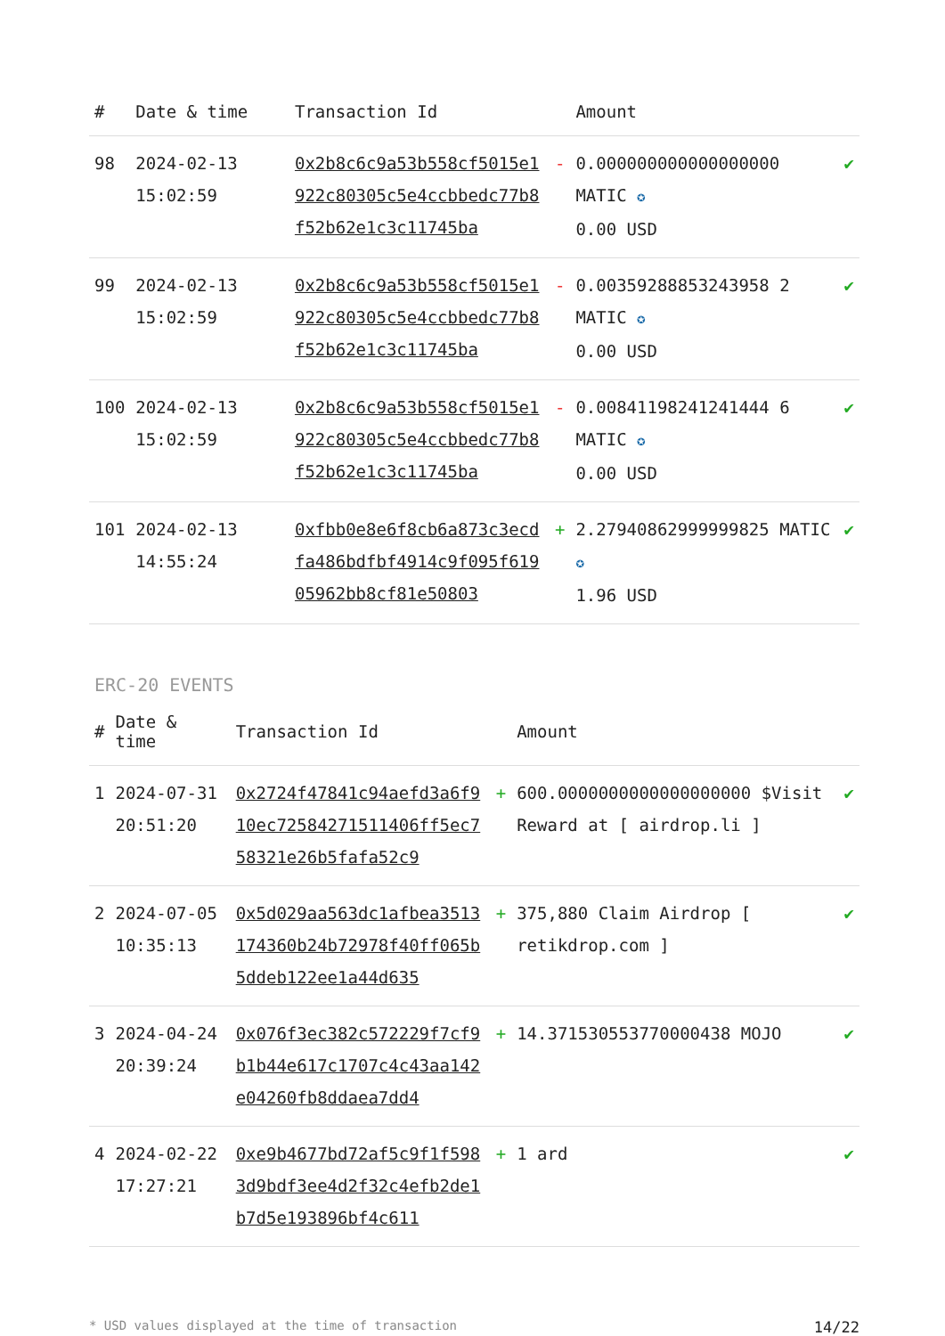| # | Date & time | Transaction Id | | Amount | |
| --- | --- | --- | --- | --- | --- |
| 98 | 2024-02-13 15:02:59 | 0x2b8c6c9a53b558cf5015e1922c80305c5e4ccbbedc77b8f52b62e1c3c11745ba | - | 0.000000000000000000 MATIC ✪ 0.00 USD | ✔ |
| 99 | 2024-02-13 15:02:59 | 0x2b8c6c9a53b558cf5015e1922c80305c5e4ccbbedc77b8f52b62e1c3c11745ba | - | 0.00359288853243958 2 MATIC ✪ 0.00 USD | ✔ |
| 100 | 2024-02-13 15:02:59 | 0x2b8c6c9a53b558cf5015e1922c80305c5e4ccbbedc77b8f52b62e1c3c11745ba | - | 0.00841198241241444 6 MATIC ✪ 0.00 USD | ✔ |
| 101 | 2024-02-13 14:55:24 | 0xfbb0e8e6f8cb6a873c3ecdfa486bdfbf4914c9f095f61905962bb8cf81e50803 | + | 2.27940862999999825 MATIC ✪ 1.96 USD | ✔ |
ERC-20 EVENTS
| # | Date & time | Transaction Id | | Amount | |
| --- | --- | --- | --- | --- | --- |
| 1 | 2024-07-31 20:51:20 | 0x2724f47841c94aefd3a6f910ec72584271511406ff5ec758321e26b5fafa52c9 | + | 600.0000000000000000000 $Visit Reward at [ airdrop.li ] | ✔ |
| 2 | 2024-07-05 10:35:13 | 0x5d029aa563dc1afbea3513174360b24b72978f40ff065b5ddeb122ee1a44d635 | + | 375,880 Claim Airdrop [ retikdrop.com ] | ✔ |
| 3 | 2024-04-24 20:39:24 | 0x076f3ec382c572229f7cf9b1b44e617c1707c4c43aa142e04260fb8ddaea7dd4 | + | 14.371530553770000438 MOJO | ✔ |
| 4 | 2024-02-22 17:27:21 | 0xe9b4677bd72af5c9f1f5983d9bdf3ee4d2f32c4efb2de1b7d5e193896bf4c611 | + | 1 ard | ✔ |
* USD values displayed at the time of transaction 14/22